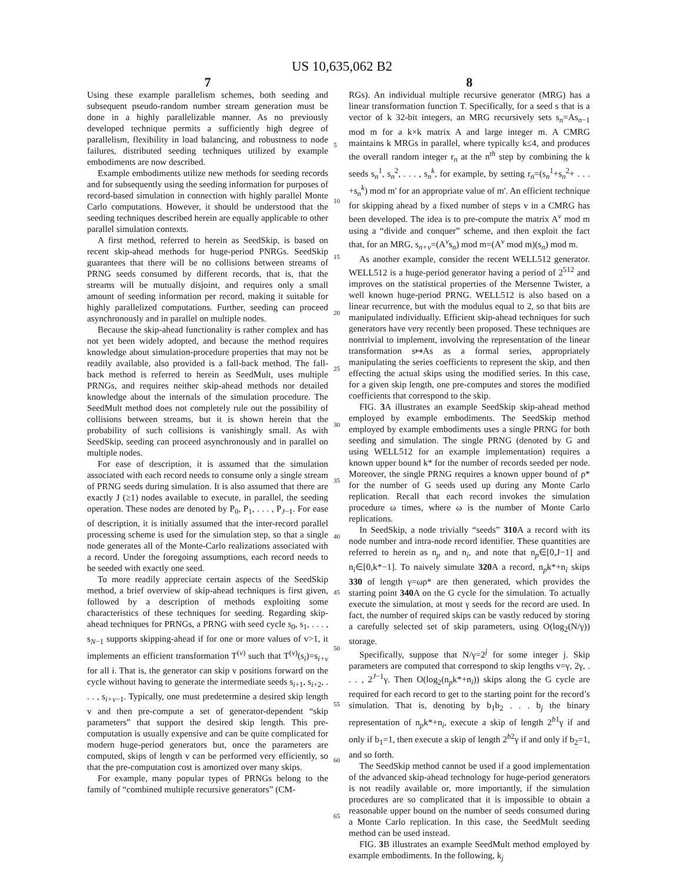US 10,635,062 B2
7
Using these example parallelism schemes, both seeding and subsequent pseudo-random number stream generation must be done in a highly parallelizable manner. As no previously developed technique permits a sufficiently high degree of parallelism, flexibility in load balancing, and robustness to node failures, distributed seeding techniques utilized by example embodiments are now described.
Example embodiments utilize new methods for seeding records and for subsequently using the seeding information for purposes of record-based simulation in connection with highly parallel Monte Carlo computations. However, it should be understood that the seeding techniques described herein are equally applicable to other parallel simulation contexts.
A first method, referred to herein as SeedSkip, is based on recent skip-ahead methods for huge-period PNRGs. SeedSkip guarantees that there will be no collisions between streams of PRNG seeds consumed by different records, that is, that the streams will be mutually disjoint, and requires only a small amount of seeding information per record, making it suitable for highly parallelized computations. Further, seeding can proceed asynchronously and in parallel on multiple nodes.
Because the skip-ahead functionality is rather complex and has not yet been widely adopted, and because the method requires knowledge about simulation-procedure properties that may not be readily available, also provided is a fall-back method. The fall-back method is referred to herein as SeedMult, uses multiple PRNGs, and requires neither skip-ahead methods nor detailed knowledge about the internals of the simulation procedure. The SeedMult method does not completely rule out the possibility of collisions between streams, but it is shown herein that the probability of such collisions is vanishingly small. As with SeedSkip, seeding can proceed asynchronously and in parallel on multiple nodes.
For ease of description, it is assumed that the simulation associated with each record needs to consume only a single stream of PRNG seeds during simulation. It is also assumed that there are exactly J (≥1) nodes available to execute, in parallel, the seeding operation. These nodes are denoted by P<sub>0</sub>, P<sub>1</sub>, . . . , P<sub>J−1</sub>. For ease of description, it is initially assumed that the inter-record parallel processing scheme is used for the simulation step, so that a single node generates all of the Monte-Carlo realizations associated with a record. Under the foregoing assumptions, each record needs to be seeded with exactly one seed.
To more readily appreciate certain aspects of the SeedSkip method, a brief overview of skip-ahead techniques is first given, followed by a description of methods exploiting some characteristics of these techniques for seeding. Regarding skip-ahead techniques for PRNGs, a PRNG with seed cycle s<sub>0</sub>, s<sub>1</sub>, . . . , s<sub>N−1</sub> supports skipping-ahead if for one or more values of v>1, it implements an efficient transformation T<sup>(v)</sup> such that T<sup>(v)</sup>(s<sub>i</sub>)=s<sub>i+v</sub> for all i. That is, the generator can skip v positions forward on the cycle without having to generate the intermediate seeds s<sub>i+1</sub>, s<sub>i+2</sub>, . . . , s<sub>i+v−1</sub>. Typically, one must predetermine a desired skip length v and then pre-compute a set of generator-dependent “skip parameters” that support the desired skip length. This pre-computation is usually expensive and can be quite complicated for modern huge-period generators but, once the parameters are computed, skips of length v can be performed very efficiently, so that the pre-computation cost is amortized over many skips.
For example, many popular types of PRNGs belong to the family of “combined multiple recursive generators” (CM-
8
RGs). An individual multiple recursive generator (MRG) has a linear transformation function T. Specifically, for a seed s that is a vector of k 32-bit integers, an MRG recursively sets s<sub>n</sub>=As<sub>n−1</sub> mod m for a k×k matrix A and large integer m. A CMRG maintains k MRGs in parallel, where typically k≤4, and produces the overall random integer r<sub>n</sub> at the n<sup>th</sup> step by combining the k seeds s<sub>n</sub><sup>1</sup>, s<sub>n</sub><sup>2</sup>, . . . , s<sub>n</sub><sup>k</sup>, for example, by setting r<sub>n</sub>=(s<sub>n</sub><sup>1</sup>+s<sub>n</sub><sup>2</sup>+ . . . +s<sub>n</sub><sup>k</sup>) mod m' for an appropriate value of m'. An efficient technique for skipping ahead by a fixed number of steps v in a CMRG has been developed. The idea is to pre-compute the matrix A<sup>v</sup> mod m using a “divide and conquer” scheme, and then exploit the fact that, for an MRG, s<sub>n+v</sub>=(A<sup>v</sup>s<sub>n</sub>) mod m=(A<sup>v</sup> mod m)(s<sub>n</sub>) mod m.
As another example, consider the recent WELL512 generator. WELL512 is a huge-period generator having a period of 2<sup>512</sup> and improves on the statistical properties of the Mersenne Twister, a well known huge-period PRNG. WELL512 is also based on a linear recurrence, but with the modulus equal to 2, so that bits are manipulated individually. Efficient skip-ahead techniques for such generators have very recently been proposed. These techniques are nontrivial to implement, involving the representation of the linear transformation s↦As as a formal series, appropriately manipulating the series coefficients to represent the skip, and then effecting the actual skips using the modified series. In this case, for a given skip length, one pre-computes and stores the modified coefficients that correspond to the skip.
FIG. 3 A illustrates an example SeedSkip skip-ahead method employed by example embodiments. The SeedSkip method employed by example embodiments uses a single PRNG for both seeding and simulation. The single PRNG (denoted by G and using WELL512 for an example implementation) requires a known upper bound k* for the number of records seeded per node. Moreover, the single PRNG requires a known upper bound of ρ* for the number of G seeds used up during any Monte Carlo replication. Recall that each record invokes the simulation procedure ω times, where ω is the number of Monte Carlo replications.
In SeedSkip, a node trivially “seeds” 310 A a record with its node number and intra-node record identifier. These quantities are referred to herein as n<sub>p</sub> and n<sub>i</sub>, and note that n<sub>p</sub>∈[0,J−1] and n<sub>i</sub>∈[0,k*−1]. To naively simulate 320 A a record, n<sub>p</sub>k*+n<sub>i</sub> skips 330 of length γ=ωρ* are then generated, which provides the starting point 340 A on the G cycle for the simulation. To actually execute the simulation, at most γ seeds for the record are used. In fact, the number of required skips can be vastly reduced by storing a carefully selected set of skip parameters, using O(log<sub>2</sub>(N/γ)) storage.
Specifically, suppose that N/γ=2<sup>j</sup> for some integer j. Skip parameters are computed that correspond to skip lengths v=γ, 2γ, . . . , 2<sup>J−1</sup>γ. Then O(log<sub>2</sub>(n<sub>p</sub>k*+n<sub>i</sub>)) skips along the G cycle are required for each record to get to the starting point for the record’s simulation. That is, denoting by b<sub>1</sub>b<sub>2</sub> . . . b<sub>j</sub> the binary representation of n<sub>p</sub>k*+n<sub>i</sub>, execute a skip of length 2<sup>b1</sup>γ if and only if b<sub>1</sub>=1, then execute a skip of length 2<sup>b2</sup>γ if and only if b<sub>2</sub>=1, and so forth.
The SeedSkip method cannot be used if a good implementation of the advanced skip-ahead technology for huge-period generators is not readily available or, more importantly, if the simulation procedures are so complicated that it is impossible to obtain a reasonable upper bound on the number of seeds consumed during a Monte Carlo replication. In this case, the SeedMult seeding method can be used instead.
FIG. 3 B illustrates an example SeedMult method employed by example embodiments. In the following, k<sub>j</sub>
5
10
15
20
25
30
35
40
45
50
55
60
65